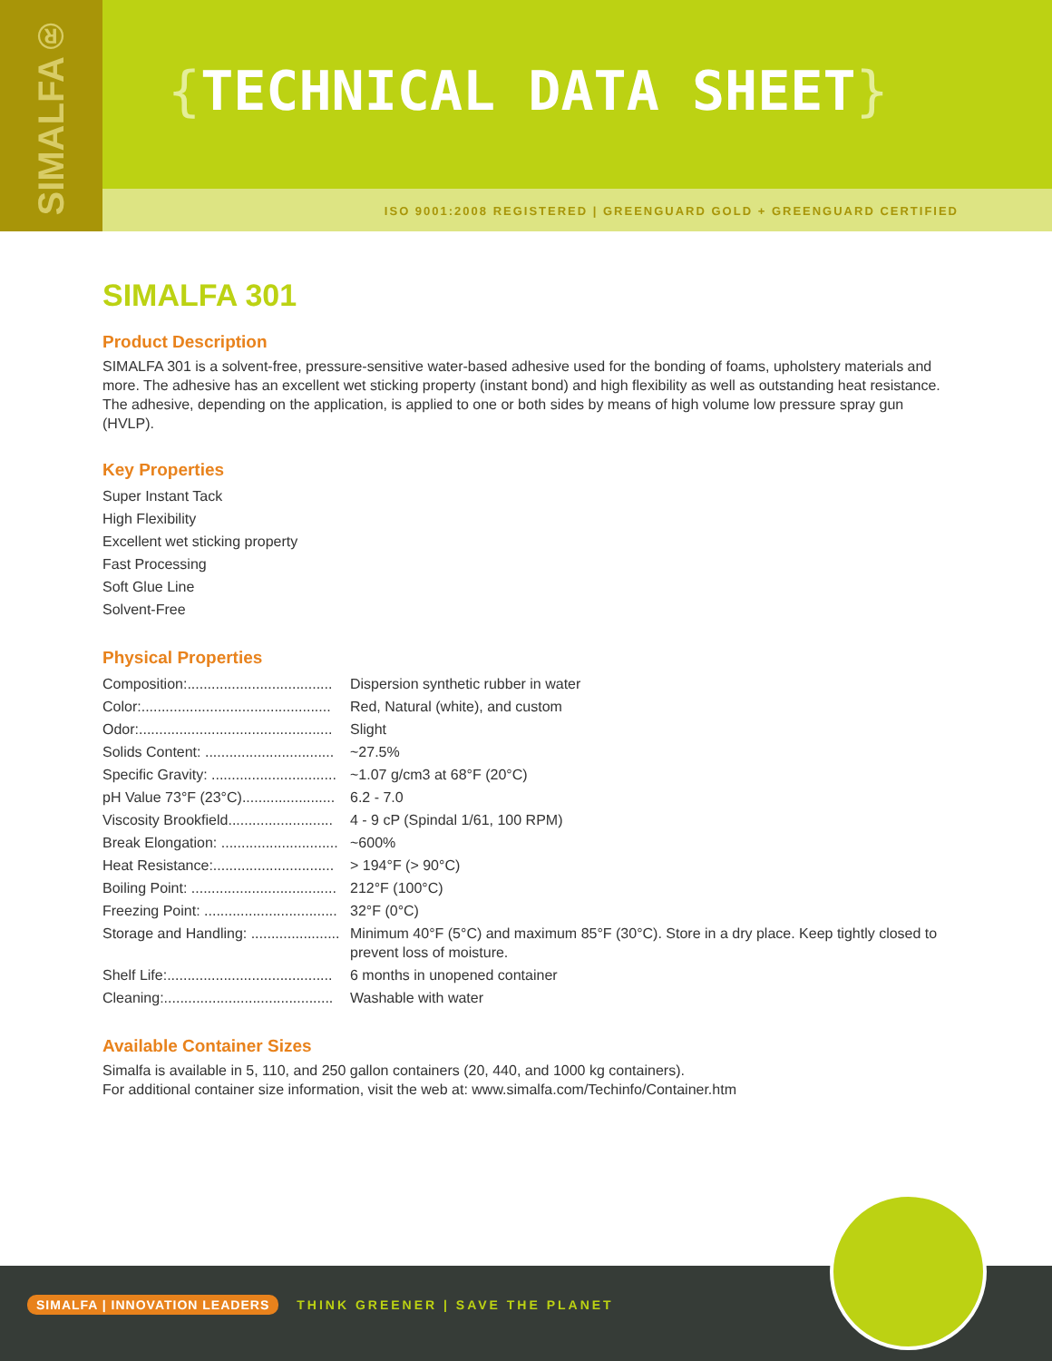{TECHNICAL DATA SHEET}
SIMALFA®
ISO 9001:2008 REGISTERED | GREENGUARD GOLD + GREENGUARD CERTIFIED
SIMALFA 301
Product Description
SIMALFA 301 is a solvent-free, pressure-sensitive water-based adhesive used for the bonding of foams, upholstery materials and more. The adhesive has an excellent wet sticking property (instant bond) and high flexibility as well as outstanding heat resistance. The adhesive, depending on the application, is applied to one or both sides by means of high volume low pressure spray gun (HVLP).
Key Properties
Super Instant Tack
High Flexibility
Excellent wet sticking property
Fast Processing
Soft Glue Line
Solvent-Free
Physical Properties
| Composition:.................................... | Dispersion synthetic rubber in water |
| Color:............................................... | Red, Natural (white), and custom |
| Odor:................................................ | Slight |
| Solids Content: ................................ | ~27.5% |
| Specific Gravity: ............................... | ~1.07 g/cm3 at 68°F (20°C) |
| pH Value 73°F (23°C)....................... | 6.2 - 7.0 |
| Viscosity Brookfield.......................... | 4 - 9 cP (Spindal 1/61, 100 RPM) |
| Break Elongation: ............................. | ~600% |
| Heat Resistance:.............................. | > 194°F (> 90°C) |
| Boiling Point: .................................... | 212°F (100°C) |
| Freezing Point: ................................. | 32°F (0°C) |
| Storage and Handling: ...................... | Minimum 40°F (5°C) and maximum 85°F (30°C). Store in a dry place. Keep tightly closed to prevent loss of moisture. |
| Shelf Life:......................................... | 6 months in unopened container |
| Cleaning:.......................................... | Washable with water |
Available Container Sizes
Simalfa is available in 5, 110, and 250 gallon containers (20, 440, and 1000 kg containers).
For additional container size information, visit the web at: www.simalfa.com/Techinfo/Container.htm
SIMALFA | INNOVATION LEADERS THINK GREENER | SAVE THE PLANET